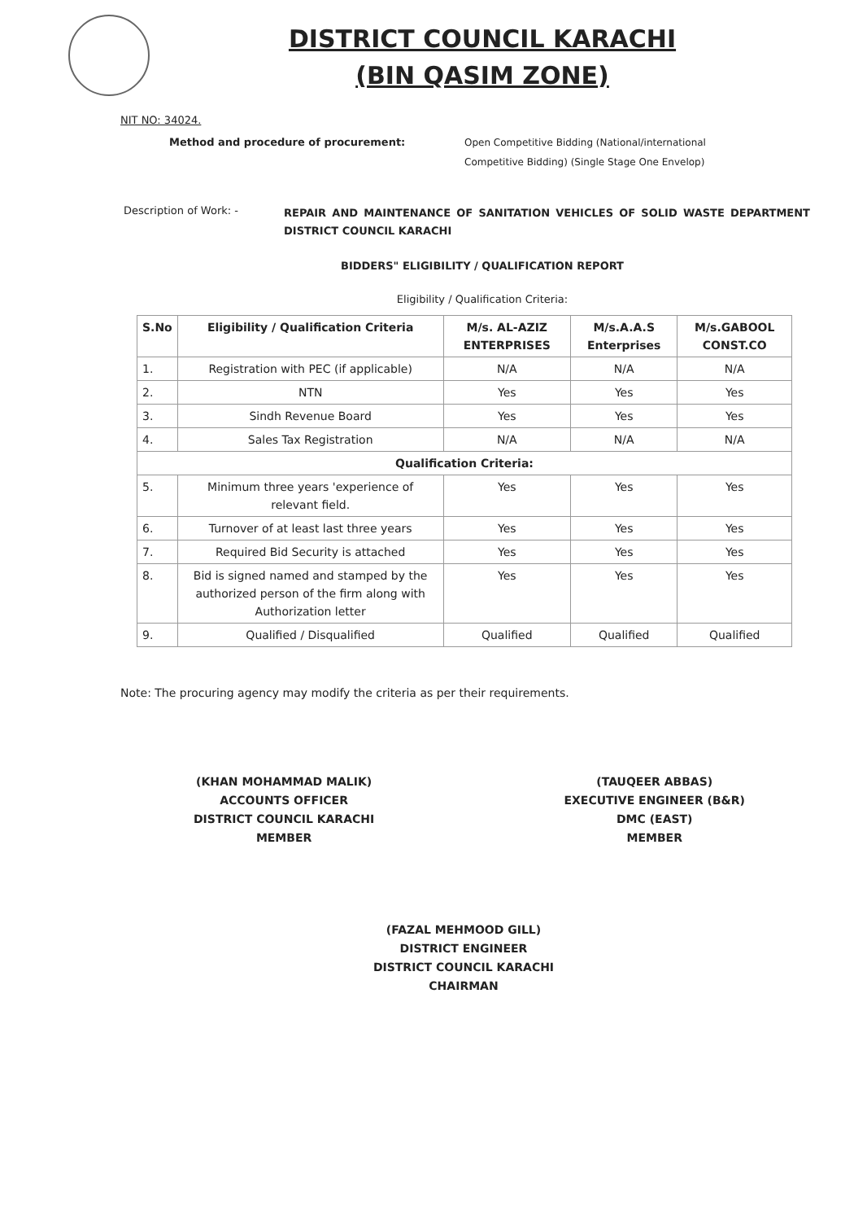DISTRICT COUNCIL KARACHI
(BIN QASIM ZONE)
NIT NO: 34024.
Method and procedure of procurement: Open Competitive Bidding (National/international
Competitive Bidding) (Single Stage One Envelop)
Description of Work: -
REPAIR AND MAINTENANCE OF SANITATION VEHICLES OF SOLID WASTE DEPARTMENT DISTRICT COUNCIL KARACHI
BIDDERS" ELIGIBILITY / QUALIFICATION REPORT
Eligibility / Qualification Criteria:
| S.No | Eligibility / Qualification Criteria | M/s. AL-AZIZ ENTERPRISES | M/s.A.A.S Enterprises | M/s.GABOOL CONST.CO |
| --- | --- | --- | --- | --- |
| 1. | Registration with PEC (if applicable) | N/A | N/A | N/A |
| 2. | NTN | Yes | Yes | Yes |
| 3. | Sindh Revenue Board | Yes | Yes | Yes |
| 4. | Sales Tax Registration | N/A | N/A | N/A |
| Qualification Criteria: | | | | |
| 5. | Minimum three years 'experience of relevant field. | Yes | Yes | Yes |
| 6. | Turnover of at least last three years | Yes | Yes | Yes |
| 7. | Required Bid Security is attached | Yes | Yes | Yes |
| 8. | Bid is signed named and stamped by the authorized person of the firm along with Authorization letter | Yes | Yes | Yes |
| 9. | Qualified / Disqualified | Qualified | Qualified | Qualified |
Note: The procuring agency may modify the criteria as per their requirements.
(KHAN MOHAMMAD MALIK)
ACCOUNTS OFFICER
DISTRICT COUNCIL KARACHI
MEMBER
(TAUQEER ABBAS)
EXECUTIVE ENGINEER (B&R)
DMC (EAST)
MEMBER
(FAZAL MEHMOOD GILL)
DISTRICT ENGINEER
DISTRICT COUNCIL KARACHI
CHAIRMAN